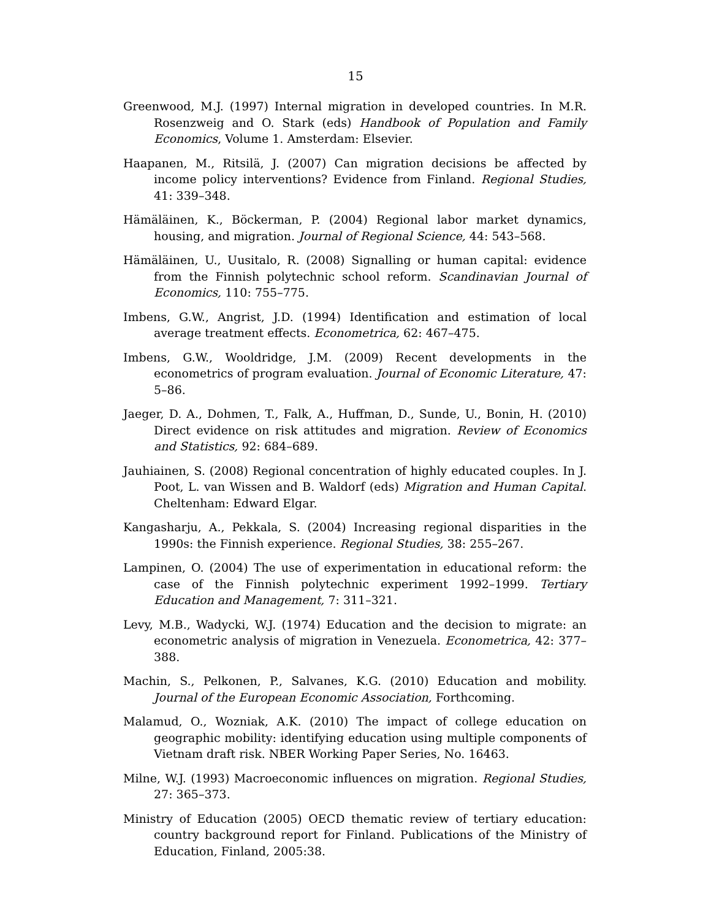15
Greenwood, M.J. (1997) Internal migration in developed countries. In M.R. Rosenzweig and O. Stark (eds) Handbook of Population and Family Economics, Volume 1. Amsterdam: Elsevier.
Haapanen, M., Ritsilä, J. (2007) Can migration decisions be affected by income policy interventions? Evidence from Finland. Regional Studies, 41: 339–348.
Hämäläinen, K., Böckerman, P. (2004) Regional labor market dynamics, housing, and migration. Journal of Regional Science, 44: 543–568.
Hämäläinen, U., Uusitalo, R. (2008) Signalling or human capital: evidence from the Finnish polytechnic school reform. Scandinavian Journal of Economics, 110: 755–775.
Imbens, G.W., Angrist, J.D. (1994) Identification and estimation of local average treatment effects. Econometrica, 62: 467–475.
Imbens, G.W., Wooldridge, J.M. (2009) Recent developments in the econometrics of program evaluation. Journal of Economic Literature, 47: 5–86.
Jaeger, D. A., Dohmen, T., Falk, A., Huffman, D., Sunde, U., Bonin, H. (2010) Direct evidence on risk attitudes and migration. Review of Economics and Statistics, 92: 684–689.
Jauhiainen, S. (2008) Regional concentration of highly educated couples. In J. Poot, L. van Wissen and B. Waldorf (eds) Migration and Human Capital. Cheltenham: Edward Elgar.
Kangasharju, A., Pekkala, S. (2004) Increasing regional disparities in the 1990s: the Finnish experience. Regional Studies, 38: 255–267.
Lampinen, O. (2004) The use of experimentation in educational reform: the case of the Finnish polytechnic experiment 1992–1999. Tertiary Education and Management, 7: 311–321.
Levy, M.B., Wadycki, W.J. (1974) Education and the decision to migrate: an econometric analysis of migration in Venezuela. Econometrica, 42: 377–388.
Machin, S., Pelkonen, P., Salvanes, K.G. (2010) Education and mobility. Journal of the European Economic Association, Forthcoming.
Malamud, O., Wozniak, A.K. (2010) The impact of college education on geographic mobility: identifying education using multiple components of Vietnam draft risk. NBER Working Paper Series, No. 16463.
Milne, W.J. (1993) Macroeconomic influences on migration. Regional Studies, 27: 365–373.
Ministry of Education (2005) OECD thematic review of tertiary education: country background report for Finland. Publications of the Ministry of Education, Finland, 2005:38.